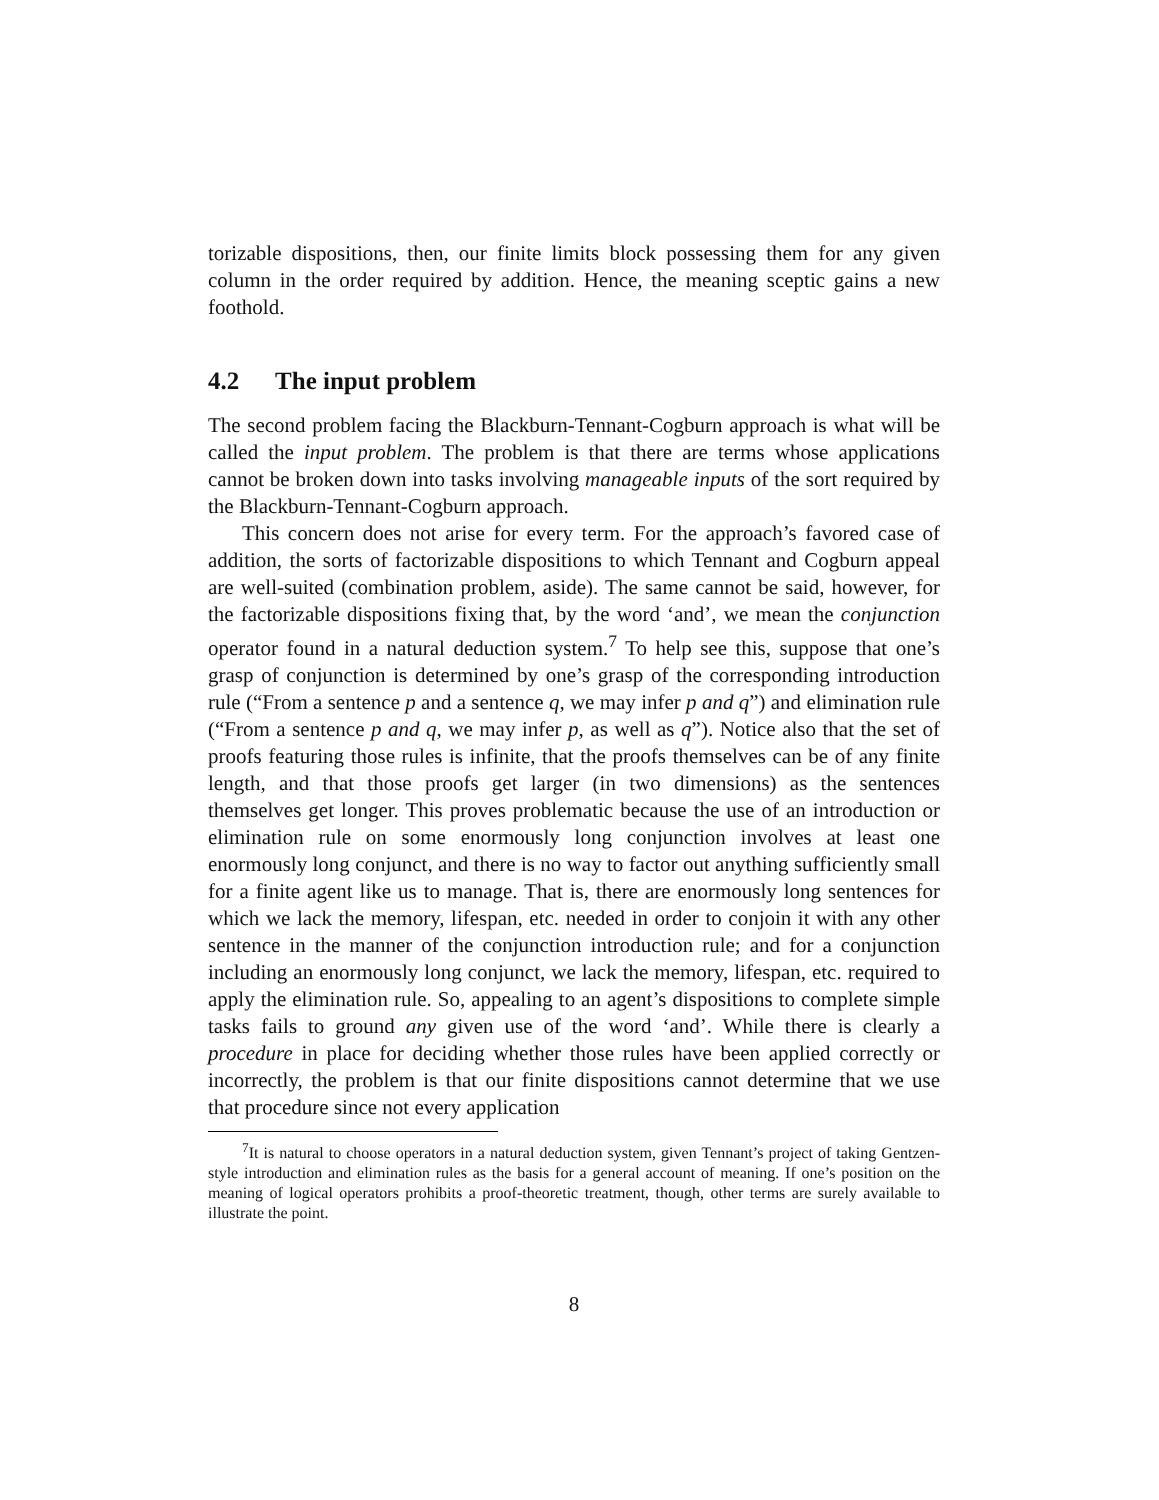torizable dispositions, then, our finite limits block possessing them for any given column in the order required by addition. Hence, the meaning sceptic gains a new foothold.
4.2 The input problem
The second problem facing the Blackburn-Tennant-Cogburn approach is what will be called the input problem. The problem is that there are terms whose applications cannot be broken down into tasks involving manageable inputs of the sort required by the Blackburn-Tennant-Cogburn approach.
This concern does not arise for every term. For the approach’s favored case of addition, the sorts of factorizable dispositions to which Tennant and Cogburn appeal are well-suited (combination problem, aside). The same cannot be said, however, for the factorizable dispositions fixing that, by the word ‘and’, we mean the conjunction operator found in a natural deduction system.<sup>7</sup> To help see this, suppose that one’s grasp of conjunction is determined by one’s grasp of the corresponding introduction rule (“From a sentence p and a sentence q, we may infer p and q”) and elimination rule (“From a sentence p and q, we may infer p, as well as q”). Notice also that the set of proofs featuring those rules is infinite, that the proofs themselves can be of any finite length, and that those proofs get larger (in two dimensions) as the sentences themselves get longer. This proves problematic because the use of an introduction or elimination rule on some enormously long conjunction involves at least one enormously long conjunct, and there is no way to factor out anything sufficiently small for a finite agent like us to manage. That is, there are enormously long sentences for which we lack the memory, lifespan, etc. needed in order to conjoin it with any other sentence in the manner of the conjunction introduction rule; and for a conjunction including an enormously long conjunct, we lack the memory, lifespan, etc. required to apply the elimination rule. So, appealing to an agent’s dispositions to complete simple tasks fails to ground any given use of the word ‘and’. While there is clearly a procedure in place for deciding whether those rules have been applied correctly or incorrectly, the problem is that our finite dispositions cannot determine that we use that procedure since not every application
<sup>7</sup> It is natural to choose operators in a natural deduction system, given Tennant’s project of taking Gentzen-style introduction and elimination rules as the basis for a general account of meaning. If one’s position on the meaning of logical operators prohibits a proof-theoretic treatment, though, other terms are surely available to illustrate the point.
8